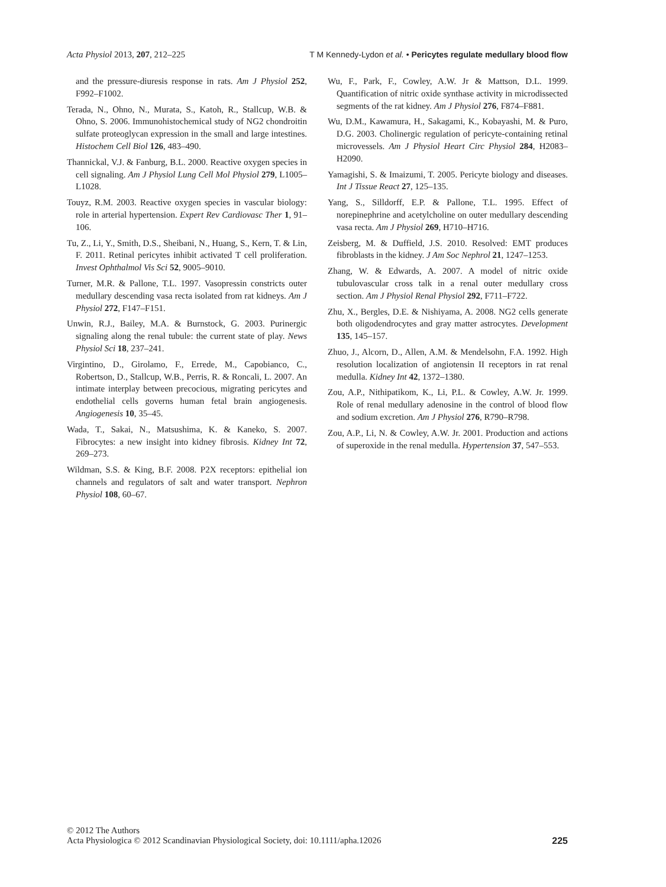Acta Physiol 2013, 207, 212–225 T M Kennedy-Lydon et al. • Pericytes regulate medullary blood flow
and the pressure-diuresis response in rats. Am J Physiol 252, F992–F1002.
Terada, N., Ohno, N., Murata, S., Katoh, R., Stallcup, W.B. & Ohno, S. 2006. Immunohistochemical study of NG2 chondroitin sulfate proteoglycan expression in the small and large intestines. Histochem Cell Biol 126, 483–490.
Thannickal, V.J. & Fanburg, B.L. 2000. Reactive oxygen species in cell signaling. Am J Physiol Lung Cell Mol Physiol 279, L1005–L1028.
Touyz, R.M. 2003. Reactive oxygen species in vascular biology: role in arterial hypertension. Expert Rev Cardiovasc Ther 1, 91–106.
Tu, Z., Li, Y., Smith, D.S., Sheibani, N., Huang, S., Kern, T. & Lin, F. 2011. Retinal pericytes inhibit activated T cell proliferation. Invest Ophthalmol Vis Sci 52, 9005–9010.
Turner, M.R. & Pallone, T.L. 1997. Vasopressin constricts outer medullary descending vasa recta isolated from rat kidneys. Am J Physiol 272, F147–F151.
Unwin, R.J., Bailey, M.A. & Burnstock, G. 2003. Purinergic signaling along the renal tubule: the current state of play. News Physiol Sci 18, 237–241.
Virgintino, D., Girolamo, F., Errede, M., Capobianco, C., Robertson, D., Stallcup, W.B., Perris, R. & Roncali, L. 2007. An intimate interplay between precocious, migrating pericytes and endothelial cells governs human fetal brain angiogenesis. Angiogenesis 10, 35–45.
Wada, T., Sakai, N., Matsushima, K. & Kaneko, S. 2007. Fibrocytes: a new insight into kidney fibrosis. Kidney Int 72, 269–273.
Wildman, S.S. & King, B.F. 2008. P2X receptors: epithelial ion channels and regulators of salt and water transport. Nephron Physiol 108, 60–67.
Wu, F., Park, F., Cowley, A.W. Jr & Mattson, D.L. 1999. Quantification of nitric oxide synthase activity in microdissected segments of the rat kidney. Am J Physiol 276, F874–F881.
Wu, D.M., Kawamura, H., Sakagami, K., Kobayashi, M. & Puro, D.G. 2003. Cholinergic regulation of pericyte-containing retinal microvessels. Am J Physiol Heart Circ Physiol 284, H2083–H2090.
Yamagishi, S. & Imaizumi, T. 2005. Pericyte biology and diseases. Int J Tissue React 27, 125–135.
Yang, S., Silldorff, E.P. & Pallone, T.L. 1995. Effect of norepinephrine and acetylcholine on outer medullary descending vasa recta. Am J Physiol 269, H710–H716.
Zeisberg, M. & Duffield, J.S. 2010. Resolved: EMT produces fibroblasts in the kidney. J Am Soc Nephrol 21, 1247–1253.
Zhang, W. & Edwards, A. 2007. A model of nitric oxide tubulovascular cross talk in a renal outer medullary cross section. Am J Physiol Renal Physiol 292, F711–F722.
Zhu, X., Bergles, D.E. & Nishiyama, A. 2008. NG2 cells generate both oligodendrocytes and gray matter astrocytes. Development 135, 145–157.
Zhuo, J., Alcorn, D., Allen, A.M. & Mendelsohn, F.A. 1992. High resolution localization of angiotensin II receptors in rat renal medulla. Kidney Int 42, 1372–1380.
Zou, A.P., Nithipatikom, K., Li, P.L. & Cowley, A.W. Jr. 1999. Role of renal medullary adenosine in the control of blood flow and sodium excretion. Am J Physiol 276, R790–R798.
Zou, A.P., Li, N. & Cowley, A.W. Jr. 2001. Production and actions of superoxide in the renal medulla. Hypertension 37, 547–553.
© 2012 The Authors
Acta Physiologica © 2012 Scandinavian Physiological Society, doi: 10.1111/apha.12026
225